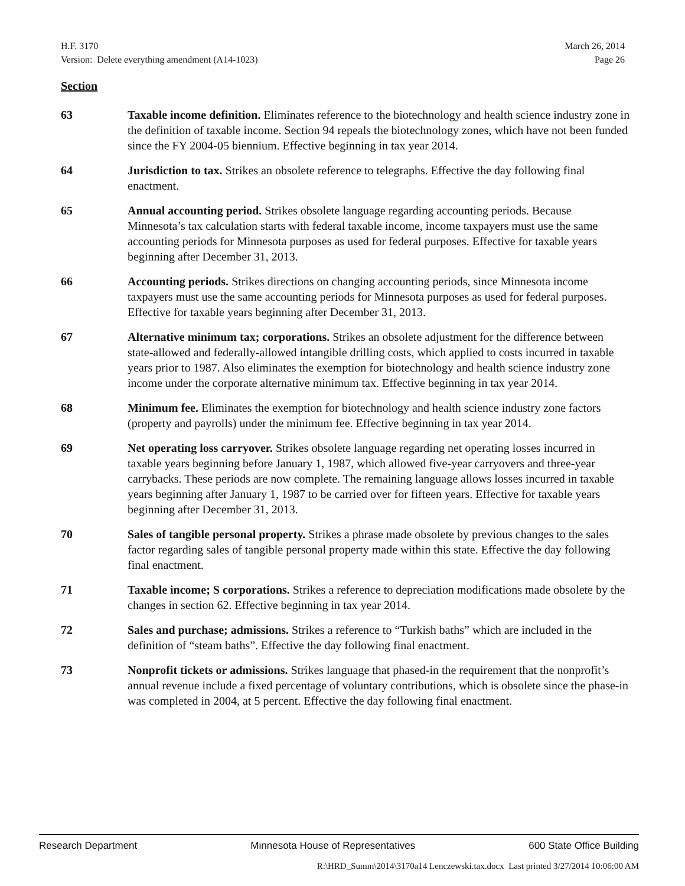H.F. 3170 March 26, 2014
Version: Delete everything amendment (A14-1023) Page 26
Section
63 Taxable income definition. Eliminates reference to the biotechnology and health science industry zone in the definition of taxable income. Section 94 repeals the biotechnology zones, which have not been funded since the FY 2004-05 biennium. Effective beginning in tax year 2014.
64 Jurisdiction to tax. Strikes an obsolete reference to telegraphs. Effective the day following final enactment.
65 Annual accounting period. Strikes obsolete language regarding accounting periods. Because Minnesota’s tax calculation starts with federal taxable income, income taxpayers must use the same accounting periods for Minnesota purposes as used for federal purposes. Effective for taxable years beginning after December 31, 2013.
66 Accounting periods. Strikes directions on changing accounting periods, since Minnesota income taxpayers must use the same accounting periods for Minnesota purposes as used for federal purposes. Effective for taxable years beginning after December 31, 2013.
67 Alternative minimum tax; corporations. Strikes an obsolete adjustment for the difference between state-allowed and federally-allowed intangible drilling costs, which applied to costs incurred in taxable years prior to 1987. Also eliminates the exemption for biotechnology and health science industry zone income under the corporate alternative minimum tax. Effective beginning in tax year 2014.
68 Minimum fee. Eliminates the exemption for biotechnology and health science industry zone factors (property and payrolls) under the minimum fee. Effective beginning in tax year 2014.
69 Net operating loss carryover. Strikes obsolete language regarding net operating losses incurred in taxable years beginning before January 1, 1987, which allowed five-year carryovers and three-year carrybacks. These periods are now complete. The remaining language allows losses incurred in taxable years beginning after January 1, 1987 to be carried over for fifteen years. Effective for taxable years beginning after December 31, 2013.
70 Sales of tangible personal property. Strikes a phrase made obsolete by previous changes to the sales factor regarding sales of tangible personal property made within this state. Effective the day following final enactment.
71 Taxable income; S corporations. Strikes a reference to depreciation modifications made obsolete by the changes in section 62. Effective beginning in tax year 2014.
72 Sales and purchase; admissions. Strikes a reference to “Turkish baths” which are included in the definition of “steam baths”. Effective the day following final enactment.
73 Nonprofit tickets or admissions. Strikes language that phased-in the requirement that the nonprofit’s annual revenue include a fixed percentage of voluntary contributions, which is obsolete since the phase-in was completed in 2004, at 5 percent. Effective the day following final enactment.
Research Department Minnesota House of Representatives 600 State Office Building
R:\HRD_Summ\2014\3170a14 Lenczewski.tax.docx Last printed 3/27/2014 10:06:00 AM